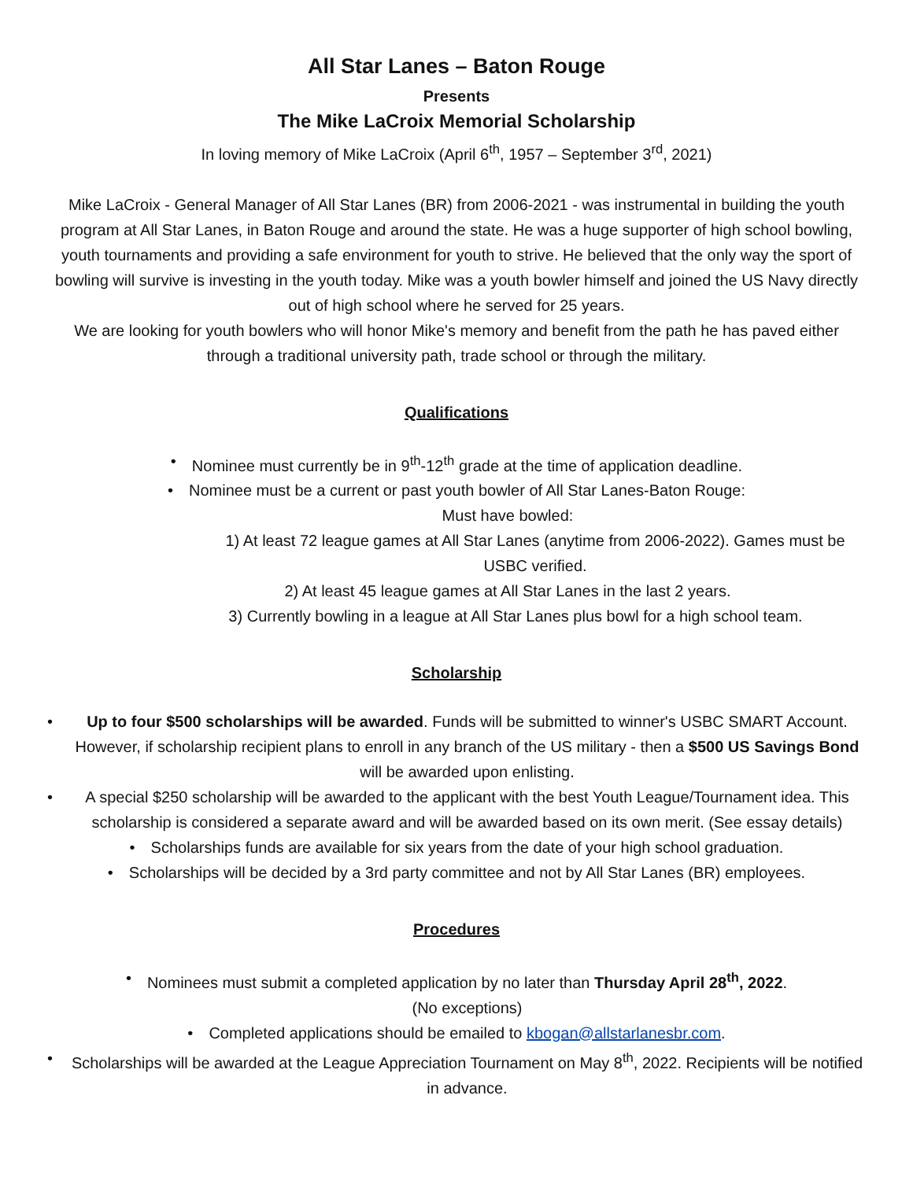All Star Lanes – Baton Rouge
Presents
The Mike LaCroix Memorial Scholarship
In loving memory of Mike LaCroix (April 6<sup>th</sup>, 1957 – September 3<sup>rd</sup>, 2021)
Mike LaCroix - General Manager of All Star Lanes (BR) from 2006-2021 - was instrumental in building the youth program at All Star Lanes, in Baton Rouge and around the state. He was a huge supporter of high school bowling, youth tournaments and providing a safe environment for youth to strive. He believed that the only way the sport of bowling will survive is investing in the youth today. Mike was a youth bowler himself and joined the US Navy directly out of high school where he served for 25 years.
We are looking for youth bowlers who will honor Mike's memory and benefit from the path he has paved either through a traditional university path, trade school or through the military.
Qualifications
• Nominee must currently be in 9<sup>th</sup>-12<sup>th</sup> grade at the time of application deadline.
• Nominee must be a current or past youth bowler of All Star Lanes-Baton Rouge:
Must have bowled:
1) At least 72 league games at All Star Lanes (anytime from 2006-2022). Games must be USBC verified.
2) At least 45 league games at All Star Lanes in the last 2 years.
3) Currently bowling in a league at All Star Lanes plus bowl for a high school team.
Scholarship
• Up to four $500 scholarships will be awarded. Funds will be submitted to winner's USBC SMART Account. However, if scholarship recipient plans to enroll in any branch of the US military - then a $500 US Savings Bond will be awarded upon enlisting.
• A special $250 scholarship will be awarded to the applicant with the best Youth League/Tournament idea. This scholarship is considered a separate award and will be awarded based on its own merit. (See essay details)
• Scholarships funds are available for six years from the date of your high school graduation.
• Scholarships will be decided by a 3rd party committee and not by All Star Lanes (BR) employees.
Procedures
• Nominees must submit a completed application by no later than Thursday April 28<sup>th</sup>, 2022.
(No exceptions)
• Completed applications should be emailed to kbogan@allstarlanesbr.com.
• Scholarships will be awarded at the League Appreciation Tournament on May 8<sup>th</sup>, 2022. Recipients will be notified in advance.